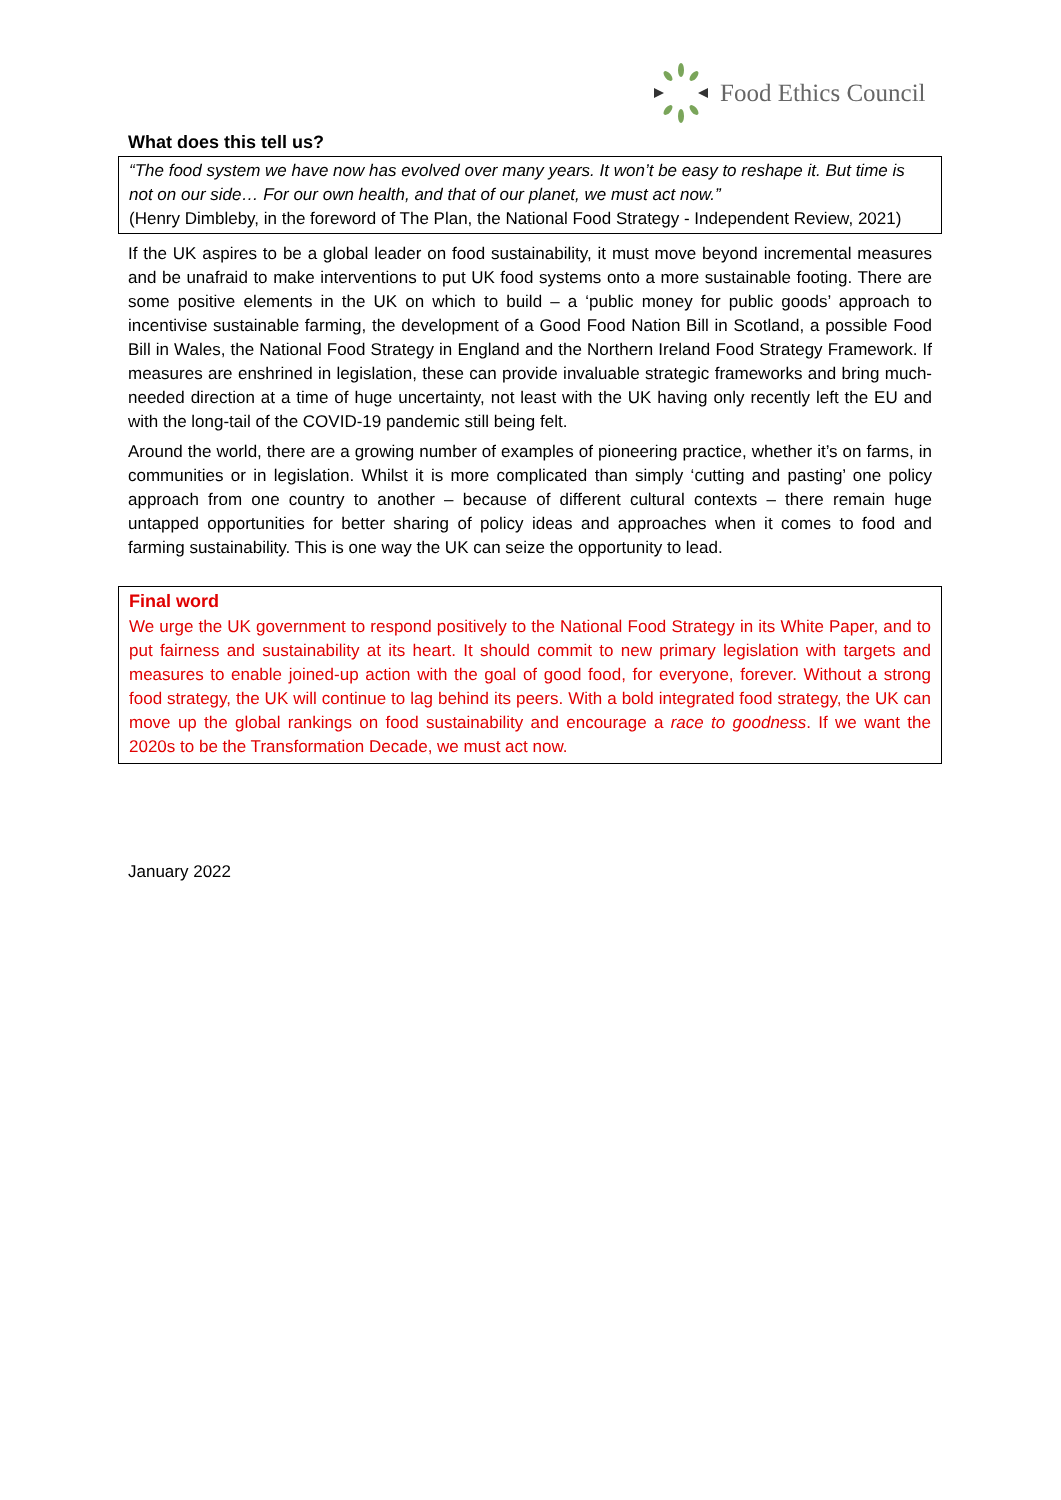Food Ethics Council
What does this tell us?
“The food system we have now has evolved over many years. It won’t be easy to reshape it. But time is not on our side… For our own health, and that of our planet, we must act now.”
(Henry Dimbleby, in the foreword of The Plan, the National Food Strategy - Independent Review, 2021)
If the UK aspires to be a global leader on food sustainability, it must move beyond incremental measures and be unafraid to make interventions to put UK food systems onto a more sustainable footing. There are some positive elements in the UK on which to build – a ‘public money for public goods’ approach to incentivise sustainable farming, the development of a Good Food Nation Bill in Scotland, a possible Food Bill in Wales, the National Food Strategy in England and the Northern Ireland Food Strategy Framework. If measures are enshrined in legislation, these can provide invaluable strategic frameworks and bring much-needed direction at a time of huge uncertainty, not least with the UK having only recently left the EU and with the long-tail of the COVID-19 pandemic still being felt.
Around the world, there are a growing number of examples of pioneering practice, whether it’s on farms, in communities or in legislation. Whilst it is more complicated than simply ‘cutting and pasting’ one policy approach from one country to another – because of different cultural contexts – there remain huge untapped opportunities for better sharing of policy ideas and approaches when it comes to food and farming sustainability. This is one way the UK can seize the opportunity to lead.
Final word
We urge the UK government to respond positively to the National Food Strategy in its White Paper, and to put fairness and sustainability at its heart. It should commit to new primary legislation with targets and measures to enable joined-up action with the goal of good food, for everyone, forever. Without a strong food strategy, the UK will continue to lag behind its peers. With a bold integrated food strategy, the UK can move up the global rankings on food sustainability and encourage a race to goodness. If we want the 2020s to be the Transformation Decade, we must act now.
January 2022